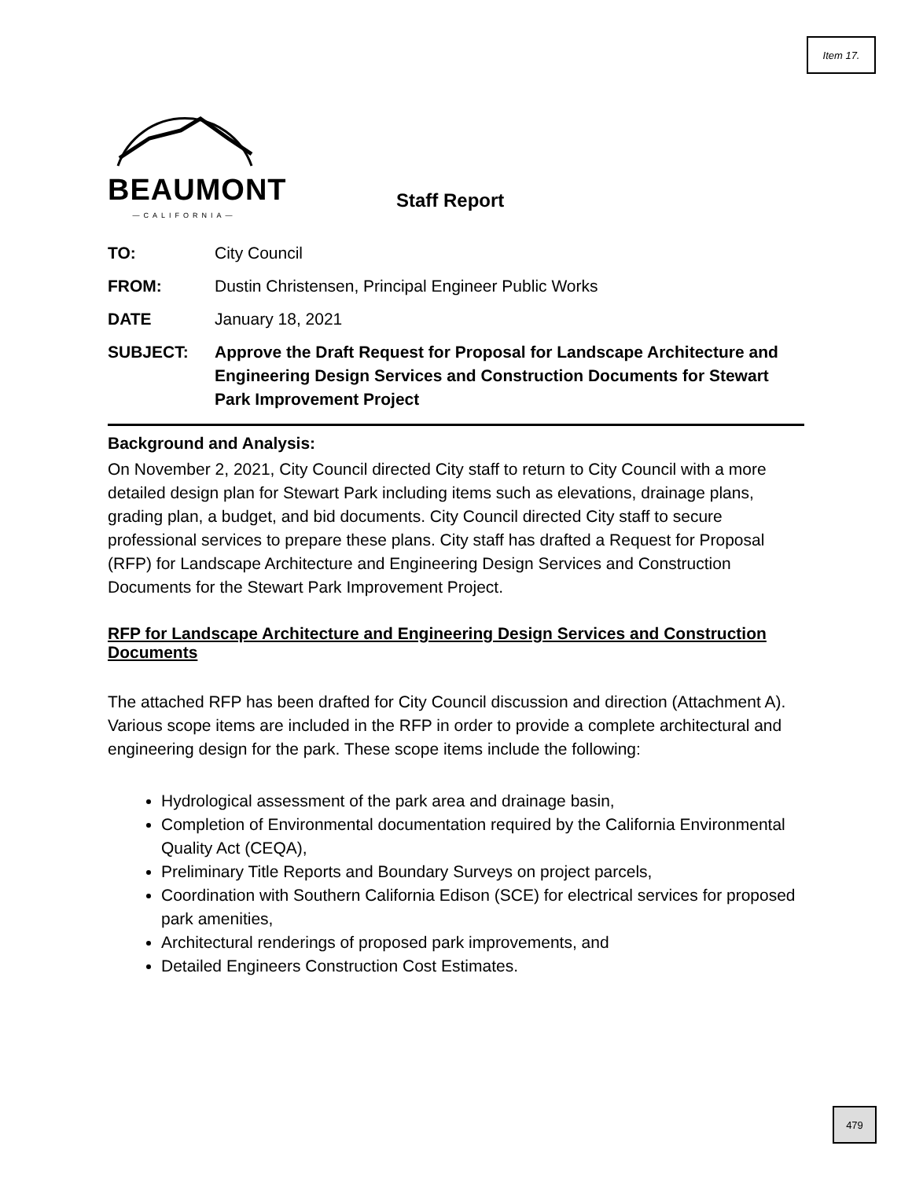Item 17.
BEAUMONT
—CALIFORNIA—
Staff Report
| TO: | City Council |
| FROM: | Dustin Christensen, Principal Engineer Public Works |
| DATE | January 18, 2021 |
| SUBJECT: | Approve the Draft Request for Proposal for Landscape Architecture and Engineering Design Services and Construction Documents for Stewart Park Improvement Project |
Background and Analysis:
On November 2, 2021, City Council directed City staff to return to City Council with a more detailed design plan for Stewart Park including items such as elevations, drainage plans, grading plan, a budget, and bid documents. City Council directed City staff to secure professional services to prepare these plans. City staff has drafted a Request for Proposal (RFP) for Landscape Architecture and Engineering Design Services and Construction Documents for the Stewart Park Improvement Project.
RFP for Landscape Architecture and Engineering Design Services and Construction Documents
The attached RFP has been drafted for City Council discussion and direction (Attachment A). Various scope items are included in the RFP in order to provide a complete architectural and engineering design for the park. These scope items include the following:
Hydrological assessment of the park area and drainage basin,
Completion of Environmental documentation required by the California Environmental Quality Act (CEQA),
Preliminary Title Reports and Boundary Surveys on project parcels,
Coordination with Southern California Edison (SCE) for electrical services for proposed park amenities,
Architectural renderings of proposed park improvements, and
Detailed Engineers Construction Cost Estimates.
479